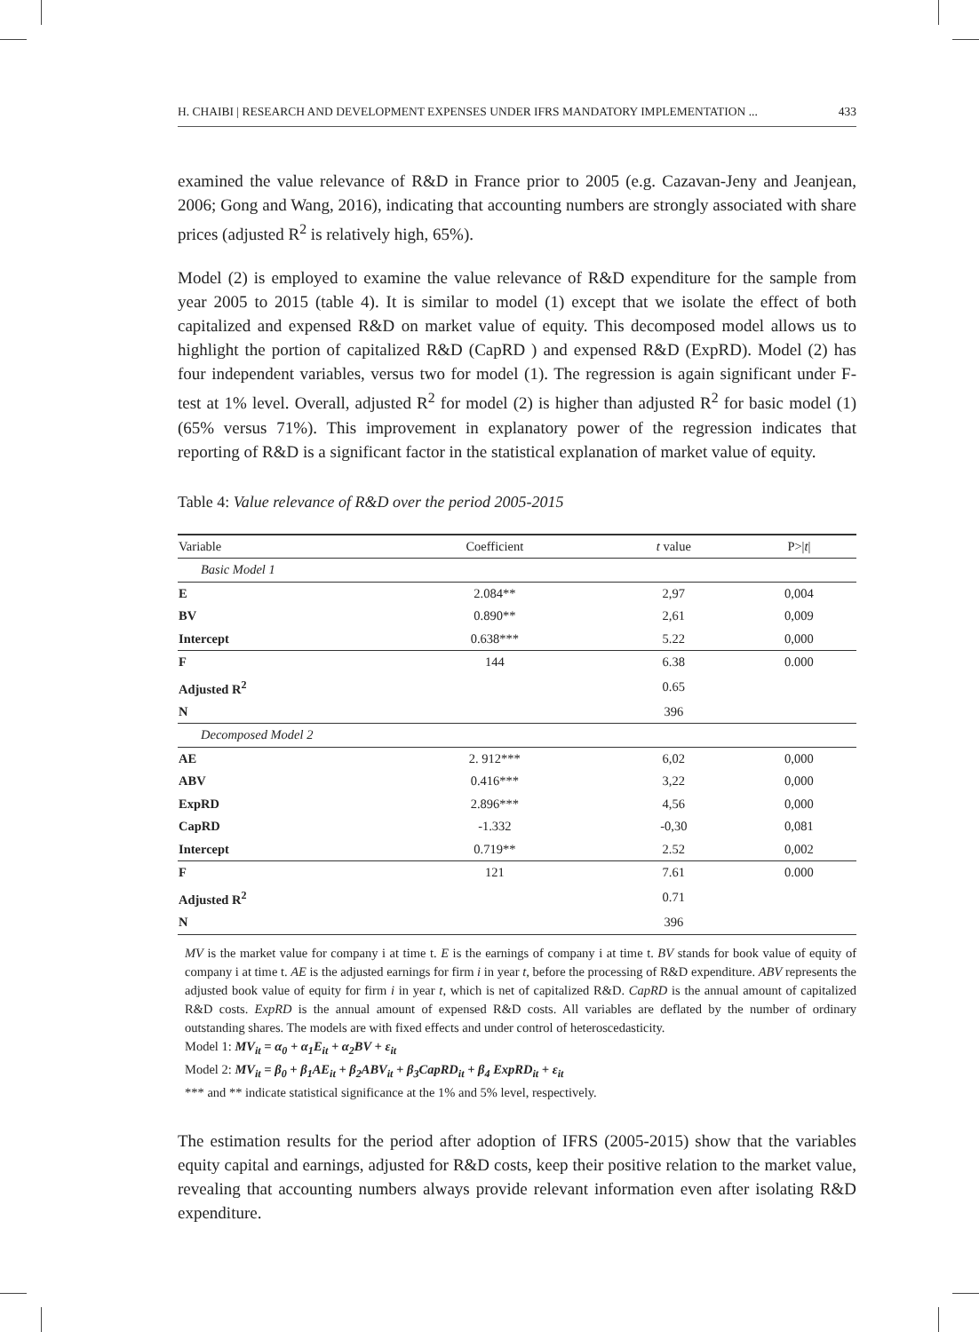H. CHAIBI | RESEARCH AND DEVELOPMENT EXPENSES UNDER IFRS MANDATORY IMPLEMENTATION ... 433
examined the value relevance of R&D in France prior to 2005 (e.g. Cazavan-Jeny and Jeanjean, 2006; Gong and Wang, 2016), indicating that accounting numbers are strongly associated with share prices (adjusted R<sup>2</sup> is relatively high, 65%).
Model (2) is employed to examine the value relevance of R&D expenditure for the sample from year 2005 to 2015 (table 4). It is similar to model (1) except that we isolate the effect of both capitalized and expensed R&D on market value of equity. This decomposed model allows us to highlight the portion of capitalized R&D (CapRD ) and expensed R&D (ExpRD). Model (2) has four independent variables, versus two for model (1). The regression is again significant under F-test at 1% level. Overall, adjusted R<sup>2</sup> for model (2) is higher than adjusted R<sup>2</sup> for basic model (1) (65% versus 71%). This improvement in explanatory power of the regression indicates that reporting of R&D is a significant factor in the statistical explanation of market value of equity.
Table 4: Value relevance of R&D over the period 2005-2015
| Variable | Coefficient | t value | P>/ t / |
| --- | --- | --- | --- |
| Basic Model 1 | | | |
| E | 2.084** | 2,97 | 0,004 |
| BV | 0.890** | 2,61 | 0,009 |
| Intercept | 0.638*** | 5.22 | 0,000 |
| F | 144 | 6.38 | 0.000 |
| Adjusted R<sup>2</sup> | | 0.65 | |
| N | | 396 | |
| Decomposed Model 2 | | | |
| AE | 2. 912*** | 6,02 | 0,000 |
| ABV | 0.416*** | 3,22 | 0,000 |
| ExpRD | 2.896*** | 4,56 | 0,000 |
| CapRD | -1.332 | -0,30 | 0,081 |
| Intercept | 0.719** | 2.52 | 0,002 |
| F | 121 | 7.61 | 0.000 |
| Adjusted R<sup>2</sup> | | 0.71 | |
| N | | 396 | |
MV is the market value for company i at time t. E is the earnings of company i at time t. BV stands for book value of equity of company i at time t. AE is the adjusted earnings for firm i in year t, before the processing of R&D expenditure. ABV represents the adjusted book value of equity for firm i in year t, which is net of capitalized R&D. CapRD is the annual amount of capitalized R&D costs. ExpRD is the annual amount of expensed R&D costs. All variables are deflated by the number of ordinary outstanding shares. The models are with fixed effects and under control of heteroscedasticity.
Model 1: MV<sub>it</sub> = α<sub>0</sub> + α<sub>1</sub>E<sub>it</sub> + α<sub>2</sub>BV + ε<sub>it</sub>
Model 2: MV<sub>it</sub> = β<sub>0</sub> + β<sub>1</sub>AE<sub>it</sub> + β<sub>2</sub>ABV<sub>it</sub> + β<sub>3</sub>CapRD<sub>it</sub> + β<sub>4</sub> ExpRD<sub>it</sub> + ε<sub>it</sub>
*** and ** indicate statistical significance at the 1% and 5% level, respectively.
The estimation results for the period after adoption of IFRS (2005-2015) show that the variables equity capital and earnings, adjusted for R&D costs, keep their positive relation to the market value, revealing that accounting numbers always provide relevant information even after isolating R&D expenditure.